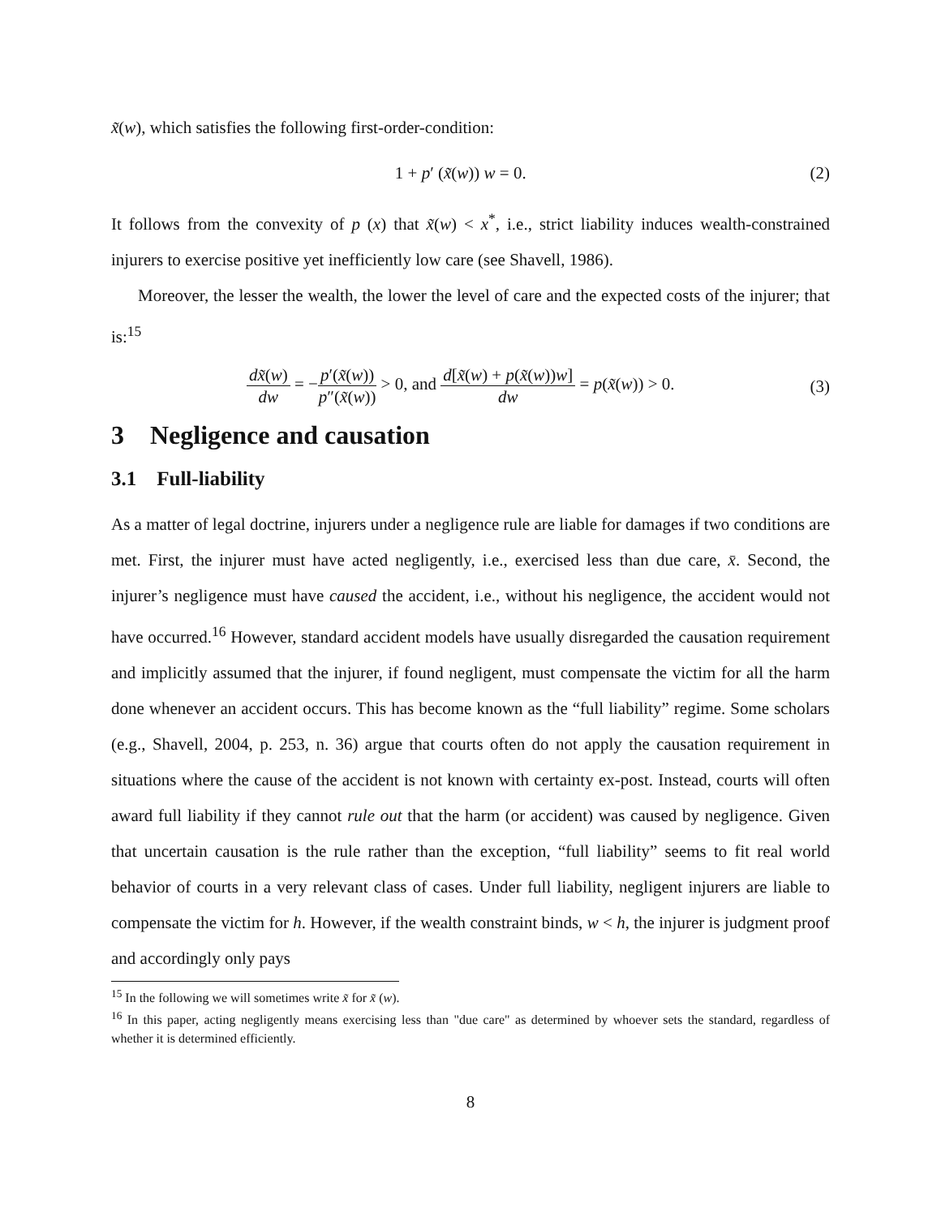x̃(w), which satisfies the following first-order-condition:
1 + p′ (x̃(w)) w = 0. (2)
It follows from the convexity of p (x) that x̃(w) < x<sup>*</sup>, i.e., strict liability induces wealth-constrained injurers to exercise positive yet inefficiently low care (see Shavell, 1986).
Moreover, the lesser the wealth, the lower the level of care and the expected costs of the injurer; that is:<sup>15</sup>
dx̃(w) dw = −p′(x̃(w)) p″(x̃(w)) > 0, and d[x̃(w) + p(x̃(w))w] dw = p(x̃(w)) > 0. (3)
3 Negligence and causation
3.1 Full-liability
As a matter of legal doctrine, injurers under a negligence rule are liable for damages if two conditions are met. First, the injurer must have acted negligently, i.e., exercised less than due care, x̄. Second, the injurer’s negligence must have caused the accident, i.e., without his negligence, the accident would not have occurred.<sup>16</sup> However, standard accident models have usually disregarded the causation requirement and implicitly assumed that the injurer, if found negligent, must compensate the victim for all the harm done whenever an accident occurs. This has become known as the “full liability” regime. Some scholars (e.g., Shavell, 2004, p. 253, n. 36) argue that courts often do not apply the causation requirement in situations where the cause of the accident is not known with certainty ex-post. Instead, courts will often award full liability if they cannot rule out that the harm (or accident) was caused by negligence. Given that uncertain causation is the rule rather than the exception, “full liability” seems to fit real world behavior of courts in a very relevant class of cases. Under full liability, negligent injurers are liable to compensate the victim for h. However, if the wealth constraint binds, w < h, the injurer is judgment proof and accordingly only pays
<sup>15</sup> In the following we will sometimes write x̃ for x̃ (w).
<sup>16</sup> In this paper, acting negligently means exercising less than "due care" as determined by whoever sets the standard, regardless of whether it is determined efficiently.
8